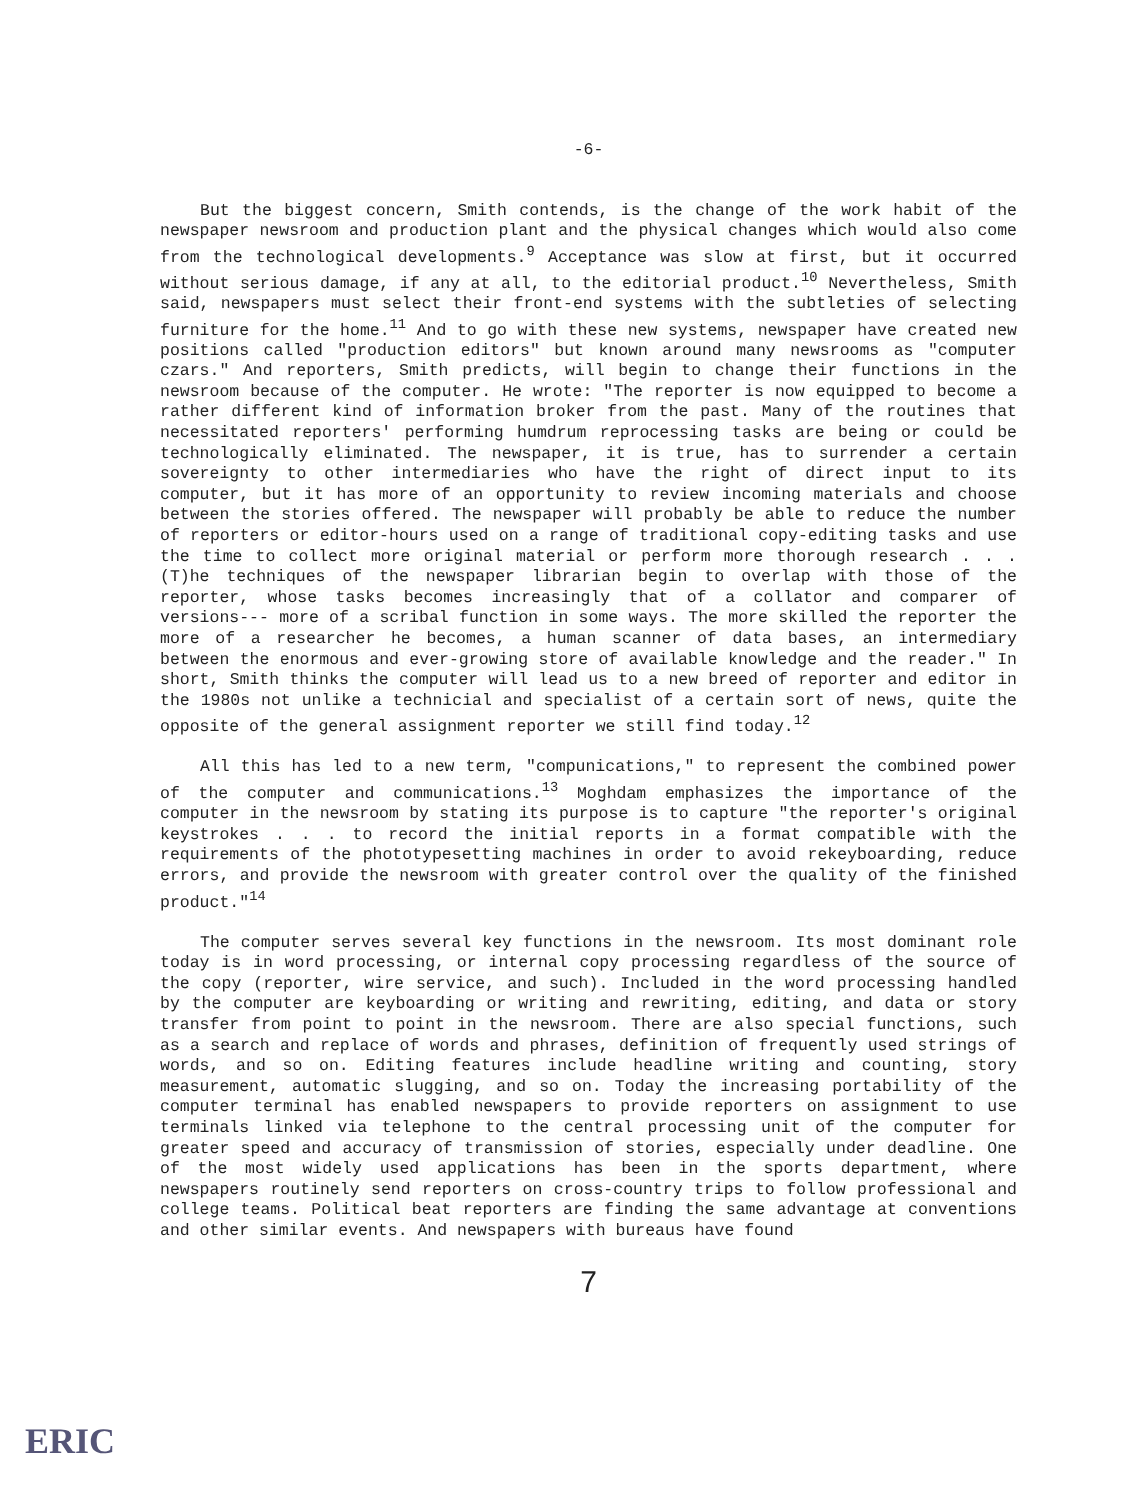-6-
But the biggest concern, Smith contends, is the change of the work habit of the newspaper newsroom and production plant and the physical changes which would also come from the technological developments.<sup>9</sup> Acceptance was slow at first, but it occurred without serious damage, if any at all, to the editorial product.<sup>10</sup> Nevertheless, Smith said, newspapers must select their front-end systems with the subtleties of selecting furniture for the home.<sup>11</sup> And to go with these new systems, newspaper have created new positions called "production editors" but known around many newsrooms as "computer czars." And reporters, Smith predicts, will begin to change their functions in the newsroom because of the computer. He wrote: "The reporter is now equipped to become a rather different kind of information broker from the past. Many of the routines that necessitated reporters' performing humdrum reprocessing tasks are being or could be technologically eliminated. The newspaper, it is true, has to surrender a certain sovereignty to other intermediaries who have the right of direct input to its computer, but it has more of an opportunity to review incoming materials and choose between the stories offered. The newspaper will probably be able to reduce the number of reporters or editor-hours used on a range of traditional copy-editing tasks and use the time to collect more original material or perform more thorough research . . . (T)he techniques of the newspaper librarian begin to overlap with those of the reporter, whose tasks becomes increasingly that of a collator and comparer of versions--- more of a scribal function in some ways. The more skilled the reporter the more of a researcher he becomes, a human scanner of data bases, an intermediary between the enormous and ever-growing store of available knowledge and the reader." In short, Smith thinks the computer will lead us to a new breed of reporter and editor in the 1980s not unlike a technicial and specialist of a certain sort of news, quite the opposite of the general assignment reporter we still find today.<sup>12</sup>
All this has led to a new term, "compunications," to represent the combined power of the computer and communications.<sup>13</sup> Moghdam emphasizes the importance of the computer in the newsroom by stating its purpose is to capture "the reporter's original keystrokes . . . to record the initial reports in a format compatible with the requirements of the phototypesetting machines in order to avoid rekeyboarding, reduce errors, and provide the newsroom with greater control over the quality of the finished product."<sup>14</sup>
The computer serves several key functions in the newsroom. Its most dominant role today is in word processing, or internal copy processing regardless of the source of the copy (reporter, wire service, and such). Included in the word processing handled by the computer are keyboarding or writing and rewriting, editing, and data or story transfer from point to point in the newsroom. There are also special functions, such as a search and replace of words and phrases, definition of frequently used strings of words, and so on. Editing features include headline writing and counting, story measurement, automatic slugging, and so on. Today the increasing portability of the computer terminal has enabled newspapers to provide reporters on assignment to use terminals linked via telephone to the central processing unit of the computer for greater speed and accuracy of transmission of stories, especially under deadline. One of the most widely used applications has been in the sports department, where newspapers routinely send reporters on cross-country trips to follow professional and college teams. Political beat reporters are finding the same advantage at conventions and other similar events. And newspapers with bureaus have found
7
ERIC